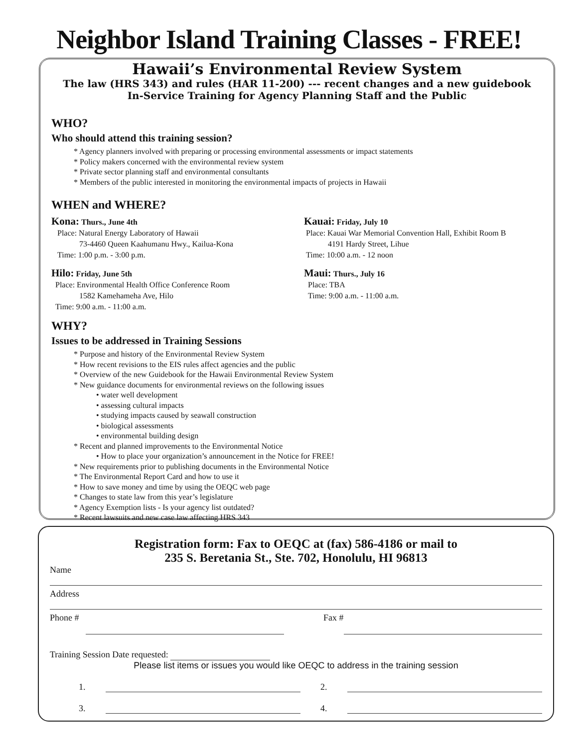Neighbor Island Training Classes - FREE!
Hawaii’s Environmental Review System
The law (HRS 343) and rules (HAR 11-200) --- recent changes and a new guidebook
In-Service Training for Agency Planning Staff and the Public
WHO?
Who should attend this training session?
* Agency planners involved with preparing or processing environmental assessments or impact statements
* Policy makers concerned with the environmental review system
* Private sector planning staff and environmental consultants
* Members of the public interested in monitoring the environmental impacts of projects in Hawaii
WHEN and WHERE?
Kona: Thurs., June 4th
Place: Natural Energy Laboratory of Hawaii
73-4460 Queen Kaahumanu Hwy., Kailua-Kona
Time: 1:00 p.m. - 3:00 p.m.
Hilo: Friday, June 5th
Place: Environmental Health Office Conference Room
1582 Kamehameha Ave, Hilo
Time: 9:00 a.m. - 11:00 a.m.
Kauai: Friday, July 10
Place: Kauai War Memorial Convention Hall, Exhibit Room B
4191 Hardy Street, Lihue
Time: 10:00 a.m. - 12 noon
Maui: Thurs., July 16
Place: TBA
Time: 9:00 a.m. - 11:00 a.m.
WHY?
Issues to be addressed in Training Sessions
* Purpose and history of the Environmental Review System
* How recent revisions to the EIS rules affect agencies and the public
* Overview of the new Guidebook for the Hawaii Environmental Review System
* New guidance documents for environmental reviews on the following issues
• water well development
• assessing cultural impacts
• studying impacts caused by seawall construction
• biological assessments
• environmental building design
* Recent and planned improvements to the Environmental Notice
• How to place your organization’s announcement in the Notice for FREE!
* New requirements prior to publishing documents in the Environmental Notice
* The Environmental Report Card and how to use it
* How to save money and time by using the OEQC web page
* Changes to state law from this year’s legislature
* Agency Exemption lists - Is your agency list outdated?
* Recent lawsuits and new case law affecting HRS 343
Registration form: Fax to OEQC at (fax) 586-4186 or mail to
235 S. Beretania St., Ste. 702, Honolulu, HI 96813
Name
Address
Phone # Fax #
Training Session Date requested:
Please list items or issues you would like OEQC to address in the training session
1. 2.
3. 4.